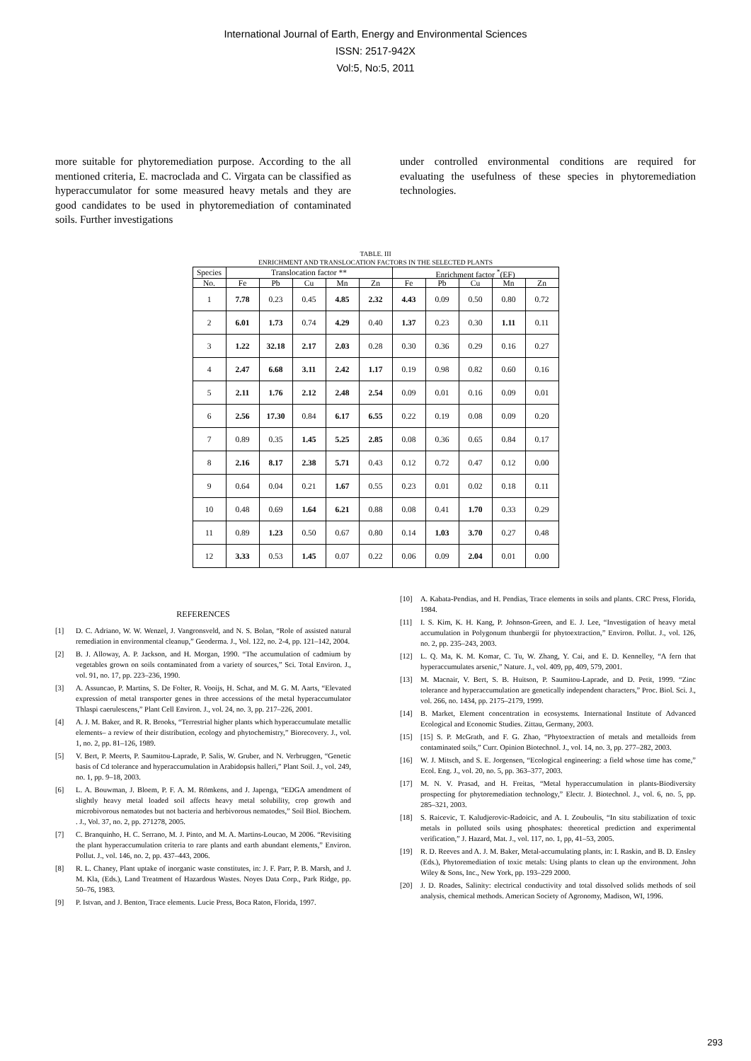International Journal of Earth, Energy and Environmental Sciences
ISSN: 2517-942X
Vol:5, No:5, 2011
more suitable for phytoremediation purpose. According to the all mentioned criteria, E. macroclada and C. Virgata can be classified as hyperaccumulator for some measured heavy metals and they are good candidates to be used in phytoremediation of contaminated soils. Further investigations
under controlled environmental conditions are required for evaluating the usefulness of these species in phytoremediation technologies.
TABLE. III
ENRICHMENT AND TRANSLOCATION FACTORS IN THE SELECTED PLANTS
| Species | Translocation factor ** | | | | | Enrichment factor <sup>*</sup>(EF) | | | | |
| --- | --- | --- | --- | --- | --- | --- | --- | --- | --- | --- |
| No. | Fe | Pb | Cu | Mn | Zn | Fe | Pb | Cu | Mn | Zn |
| 1 | 7.78 | 0.23 | 0.45 | 4.85 | 2.32 | 4.43 | 0.09 | 0.50 | 0.80 | 0.72 |
| 2 | 6.01 | 1.73 | 0.74 | 4.29 | 0.40 | 1.37 | 0.23 | 0.30 | 1.11 | 0.11 |
| 3 | 1.22 | 32.18 | 2.17 | 2.03 | 0.28 | 0.30 | 0.36 | 0.29 | 0.16 | 0.27 |
| 4 | 2.47 | 6.68 | 3.11 | 2.42 | 1.17 | 0.19 | 0.98 | 0.82 | 0.60 | 0.16 |
| 5 | 2.11 | 1.76 | 2.12 | 2.48 | 2.54 | 0.09 | 0.01 | 0.16 | 0.09 | 0.01 |
| 6 | 2.56 | 17.30 | 0.84 | 6.17 | 6.55 | 0.22 | 0.19 | 0.08 | 0.09 | 0.20 |
| 7 | 0.89 | 0.35 | 1.45 | 5.25 | 2.85 | 0.08 | 0.36 | 0.65 | 0.84 | 0.17 |
| 8 | 2.16 | 8.17 | 2.38 | 5.71 | 0.43 | 0.12 | 0.72 | 0.47 | 0.12 | 0.00 |
| 9 | 0.64 | 0.04 | 0.21 | 1.67 | 0.55 | 0.23 | 0.01 | 0.02 | 0.18 | 0.11 |
| 10 | 0.48 | 0.69 | 1.64 | 6.21 | 0.88 | 0.08 | 0.41 | 1.70 | 0.33 | 0.29 |
| 11 | 0.89 | 1.23 | 0.50 | 0.67 | 0.80 | 0.14 | 1.03 | 3.70 | 0.27 | 0.48 |
| 12 | 3.33 | 0.53 | 1.45 | 0.07 | 0.22 | 0.06 | 0.09 | 2.04 | 0.01 | 0.00 |
REFERENCES
[1] D. C. Adriano, W. W. Wenzel, J. Vangronsveld, and N. S. Bolan, “Role of assisted natural remediation in environmental cleanup,” Geoderma. J., Vol. 122, no. 2-4, pp. 121–142, 2004.
[2] B. J. Alloway, A. P. Jackson, and H. Morgan, 1990. “The accumulation of cadmium by vegetables grown on soils contaminated from a variety of sources,” Sci. Total Environ. J., vol. 91, no. 17, pp. 223–236, 1990.
[3] A. Assuncao, P. Martins, S. De Folter, R. Vooijs, H. Schat, and M. G. M. Aarts, “Elevated expression of metal transporter genes in three accessions of the metal hyperaccumulator Thlaspi caerulescens,” Plant Cell Environ. J., vol. 24, no. 3, pp. 217–226, 2001.
[4] A. J. M. Baker, and R. R. Brooks, “Terrestrial higher plants which hyperaccumulate metallic elements– a review of their distribution, ecology and phytochemistry,” Biorecovery. J., vol. 1, no. 2, pp. 81–126, 1989.
[5] V. Bert, P. Meerts, P. Saumitou-Laprade, P. Salis, W. Gruber, and N. Verbruggen, “Genetic basis of Cd tolerance and hyperaccumulation in Arabidopsis halleri,” Plant Soil. J., vol. 249, no. 1, pp. 9–18, 2003.
[6] L. A. Bouwman, J. Bloem, P. F. A. M. Römkens, and J. Japenga, “EDGA amendment of slightly heavy metal loaded soil affects heavy metal solubility, crop growth and microbivorous nematodes but not bacteria and herbivorous nematodes,” Soil Biol. Biochem. . J., Vol. 37, no. 2, pp. 271278, 2005.
[7] C. Branquinho, H. C. Serrano, M. J. Pinto, and M. A. Martins-Loucao, M 2006. “Revisiting the plant hyperaccumulation criteria to rare plants and earth abundant elements,” Environ. Pollut. J., vol. 146, no. 2, pp. 437–443, 2006.
[8] R. L. Chaney, Plant uptake of inorganic waste constitutes, in: J. F. Parr, P. B. Marsh, and J. M. Kla, (Eds.), Land Treatment of Hazardous Wastes. Noyes Data Corp., Park Ridge, pp. 50–76, 1983.
[9] P. Istvan, and J. Benton, Trace elements. Lucie Press, Boca Raton, Florida, 1997.
[10] A. Kabata-Pendias, and H. Pendias, Trace elements in soils and plants. CRC Press, Florida, 1984.
[11] I. S. Kim, K. H. Kang, P. Johnson-Green, and E. J. Lee, “Investigation of heavy metal accumulation in Polygonum thunbergii for phytoextraction,” Environ. Pollut. J., vol. 126, no. 2, pp. 235–243, 2003.
[12] L. Q. Ma, K. M. Komar, C. Tu, W. Zhang, Y. Cai, and E. D. Kennelley, “A fern that hyperaccumulates arsenic,” Nature. J., vol. 409, pp, 409, 579, 2001.
[13] M. Macnair, V. Bert, S. B. Huitson, P. Saumitou-Laprade, and D. Petit, 1999. “Zinc tolerance and hyperaccumulation are genetically independent characters,” Proc. Biol. Sci. J., vol. 266, no. 1434, pp. 2175–2179, 1999.
[14] B. Market, Element concentration in ecosystems. International Institute of Advanced Ecological and Economic Studies. Zittau, Germany, 2003.
[15] [15] S. P. McGrath, and F. G. Zhao, “Phytoextraction of metals and metalloids from contaminated soils,” Curr. Opinion Biotechnol. J., vol. 14, no. 3, pp. 277–282, 2003.
[16] W. J. Mitsch, and S. E. Jorgensen, “Ecological engineering: a field whose time has come,” Ecol. Eng. J., vol. 20, no. 5, pp. 363–377, 2003.
[17] M. N. V. Prasad, and H. Freitas, “Metal hyperaccumulation in plants-Biodiversity prospecting for phytoremediation technology,” Electr. J. Biotechnol. J., vol. 6, no. 5, pp. 285–321, 2003.
[18] S. Raicevic, T. Kaludjerovic-Radoicic, and A. I. Zouboulis, “In situ stabilization of toxic metals in polluted soils using phosphates: theoretical prediction and experimental verification,” J. Hazard, Mat. J., vol. 117, no. 1, pp, 41–53, 2005.
[19] R. D. Reeves and A. J. M. Baker, Metal-accumulating plants, in: I. Raskin, and B. D. Ensley (Eds.), Phytoremediation of toxic metals: Using plants to clean up the environment. John Wiley & Sons, Inc., New York, pp. 193–229 2000.
[20] J. D. Roades, Salinity: electrical conductivity and total dissolved solids methods of soil analysis, chemical methods. American Society of Agronomy, Madison, WI, 1996.
293